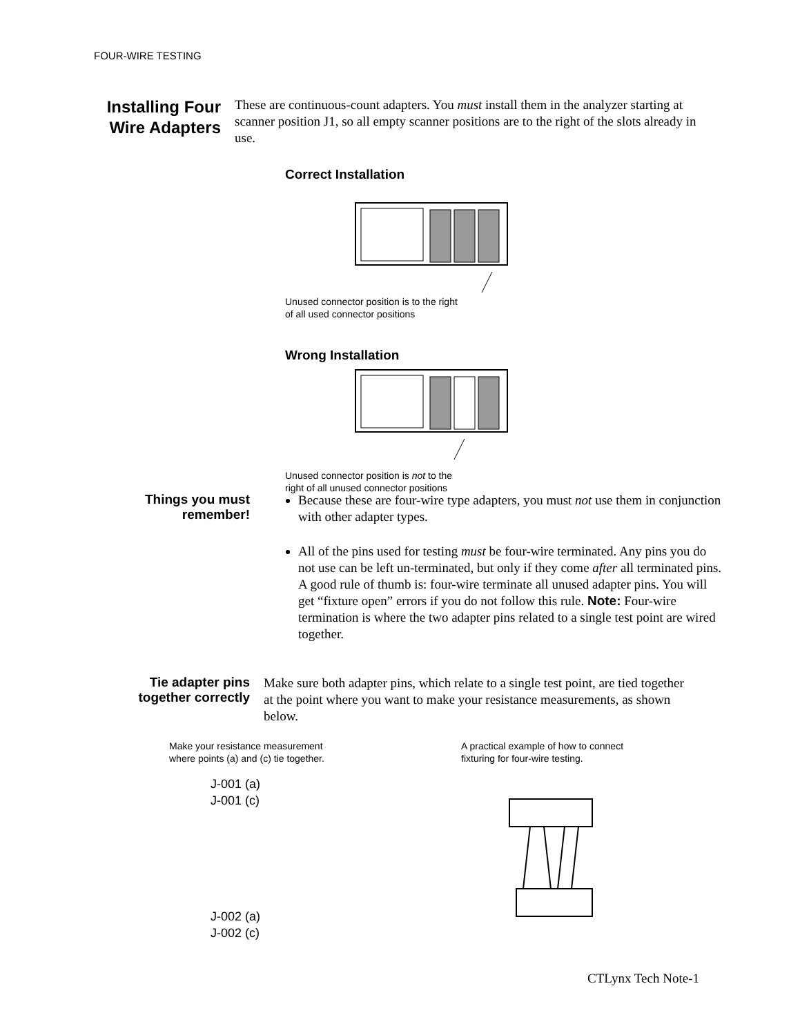FOUR-WIRE TESTING
Installing Four Wire Adapters
These are continuous-count adapters. You must install them in the analyzer starting at scanner position J1, so all empty scanner positions are to the right of the slots already in use.
Correct Installation
Unused connector position is to the right
of all used connector positions
Wrong Installation
Unused connector position is not to the
right of all unused connector positions
Things you must remember!
Because these are four-wire type adapters, you must not use them in conjunction with other adapter types.
All of the pins used for testing must be four-wire terminated. Any pins you do not use can be left un-terminated, but only if they come after all terminated pins. A good rule of thumb is: four-wire terminate all unused adapter pins. You will get “fixture open” errors if you do not follow this rule. Note: Four-wire termination is where the two adapter pins related to a single test point are wired together.
Tie adapter pins together correctly
Make sure both adapter pins, which relate to a single test point, are tied together at the point where you want to make your resistance measurements, as shown below.
Make your resistance measurement
where points (a) and (c) tie together.
J-001 (a)
J-001 (c)
J-002 (a)
J-002 (c)
A practical example of how to connect
fixturing for four-wire testing.
CTLynx Tech Note-1